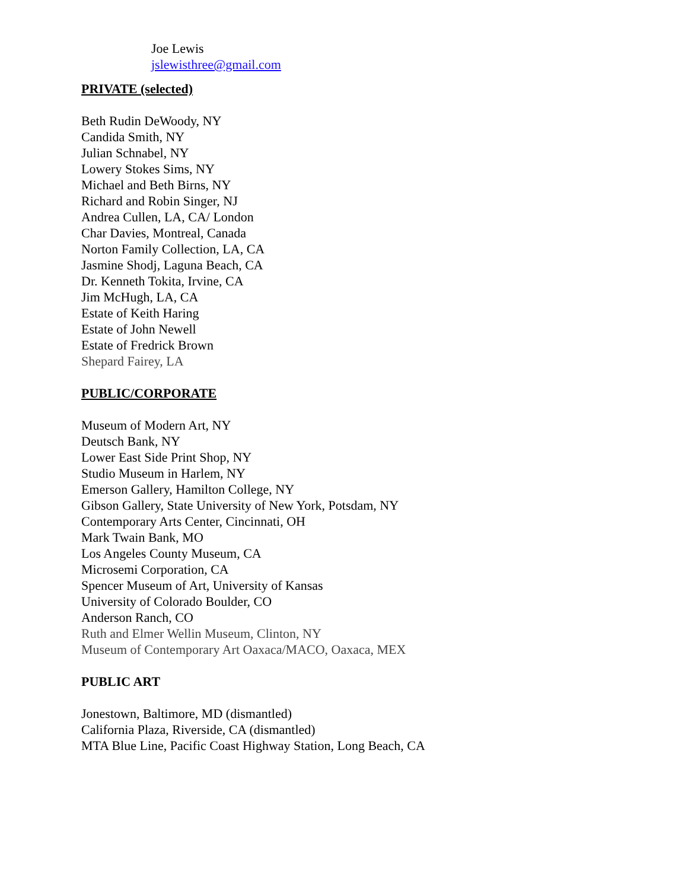Joe Lewis
jslewisthree@gmail.com
PRIVATE (selected)
Beth Rudin DeWoody, NY
Candida Smith, NY
Julian Schnabel, NY
Lowery Stokes Sims, NY
Michael and Beth Birns, NY
Richard and Robin Singer, NJ
Andrea Cullen, LA, CA/ London
Char Davies, Montreal, Canada
Norton Family Collection, LA, CA
Jasmine Shodj, Laguna Beach, CA
Dr. Kenneth Tokita, Irvine, CA
Jim McHugh, LA, CA
Estate of Keith Haring
Estate of John Newell
Estate of Fredrick Brown
Shepard Fairey, LA
PUBLIC/CORPORATE
Museum of Modern Art, NY
Deutsch Bank, NY
Lower East Side Print Shop, NY
Studio Museum in Harlem, NY
Emerson Gallery, Hamilton College, NY
Gibson Gallery, State University of New York, Potsdam, NY
Contemporary Arts Center, Cincinnati, OH
Mark Twain Bank, MO
Los Angeles County Museum, CA
Microsemi Corporation, CA
Spencer Museum of Art, University of Kansas
University of Colorado Boulder, CO
Anderson Ranch, CO
Ruth and Elmer Wellin Museum, Clinton, NY
Museum of Contemporary Art Oaxaca/MACO, Oaxaca, MEX
PUBLIC ART
Jonestown, Baltimore, MD (dismantled)
California Plaza, Riverside, CA (dismantled)
MTA Blue Line, Pacific Coast Highway Station, Long Beach, CA